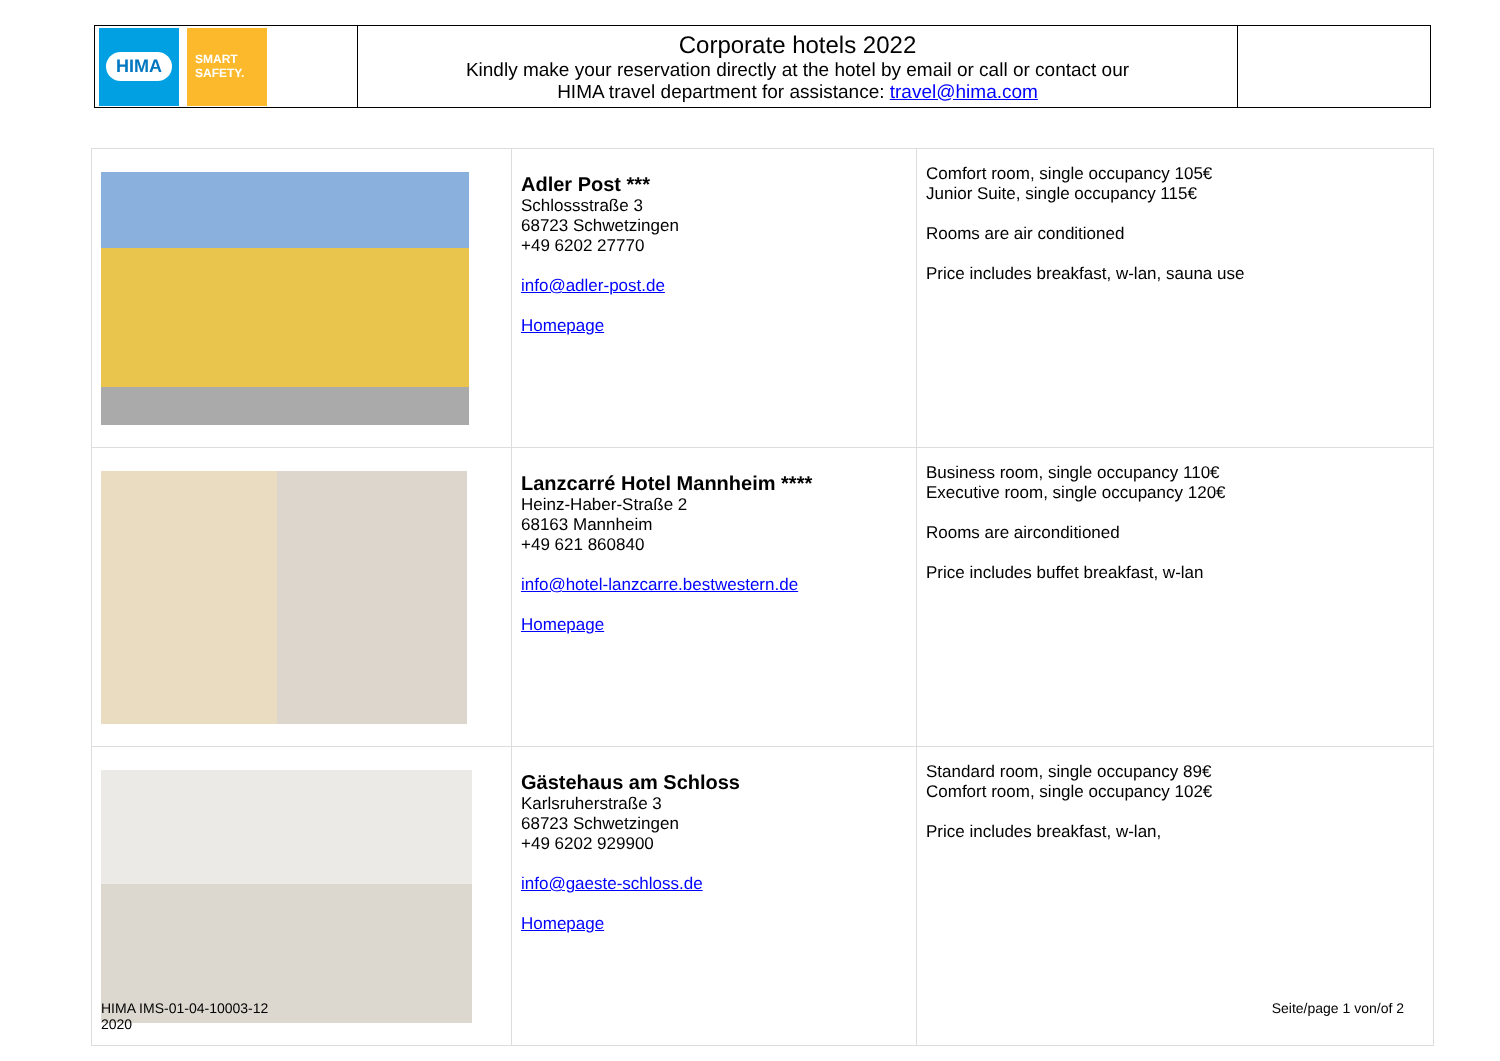| HIMA SMART SAFETY. | Corporate hotels 2022 Kindly make your reservation directly at the hotel by email or call or contact our HIMA travel department for assistance: travel@hima.com | |
| | Adler Post *** Schlossstraße 3 68723 Schwetzingen +49 6202 27770 info@adler-post.de Homepage | Comfort room, single occupancy 105€ Junior Suite, single occupancy 115€ Rooms are air conditioned Price includes breakfast, w-lan, sauna use |
| | Lanzcarré Hotel Mannheim **** Heinz-Haber-Straße 2 68163 Mannheim +49 621 860840 info@hotel-lanzcarre.bestwestern.de Homepage | Business room, single occupancy 110€ Executive room, single occupancy 120€ Rooms are airconditioned Price includes buffet breakfast, w-lan |
| | Gästehaus am Schloss Karlsruherstraße 3 68723 Schwetzingen +49 6202 929900 info@gaeste-schloss.de Homepage | Standard room, single occupancy 89€ Comfort room, single occupancy 102€ Price includes breakfast, w-lan, |
HIMA IMS-01-04-10003-12
2020
Seite/page 1 von/of 2